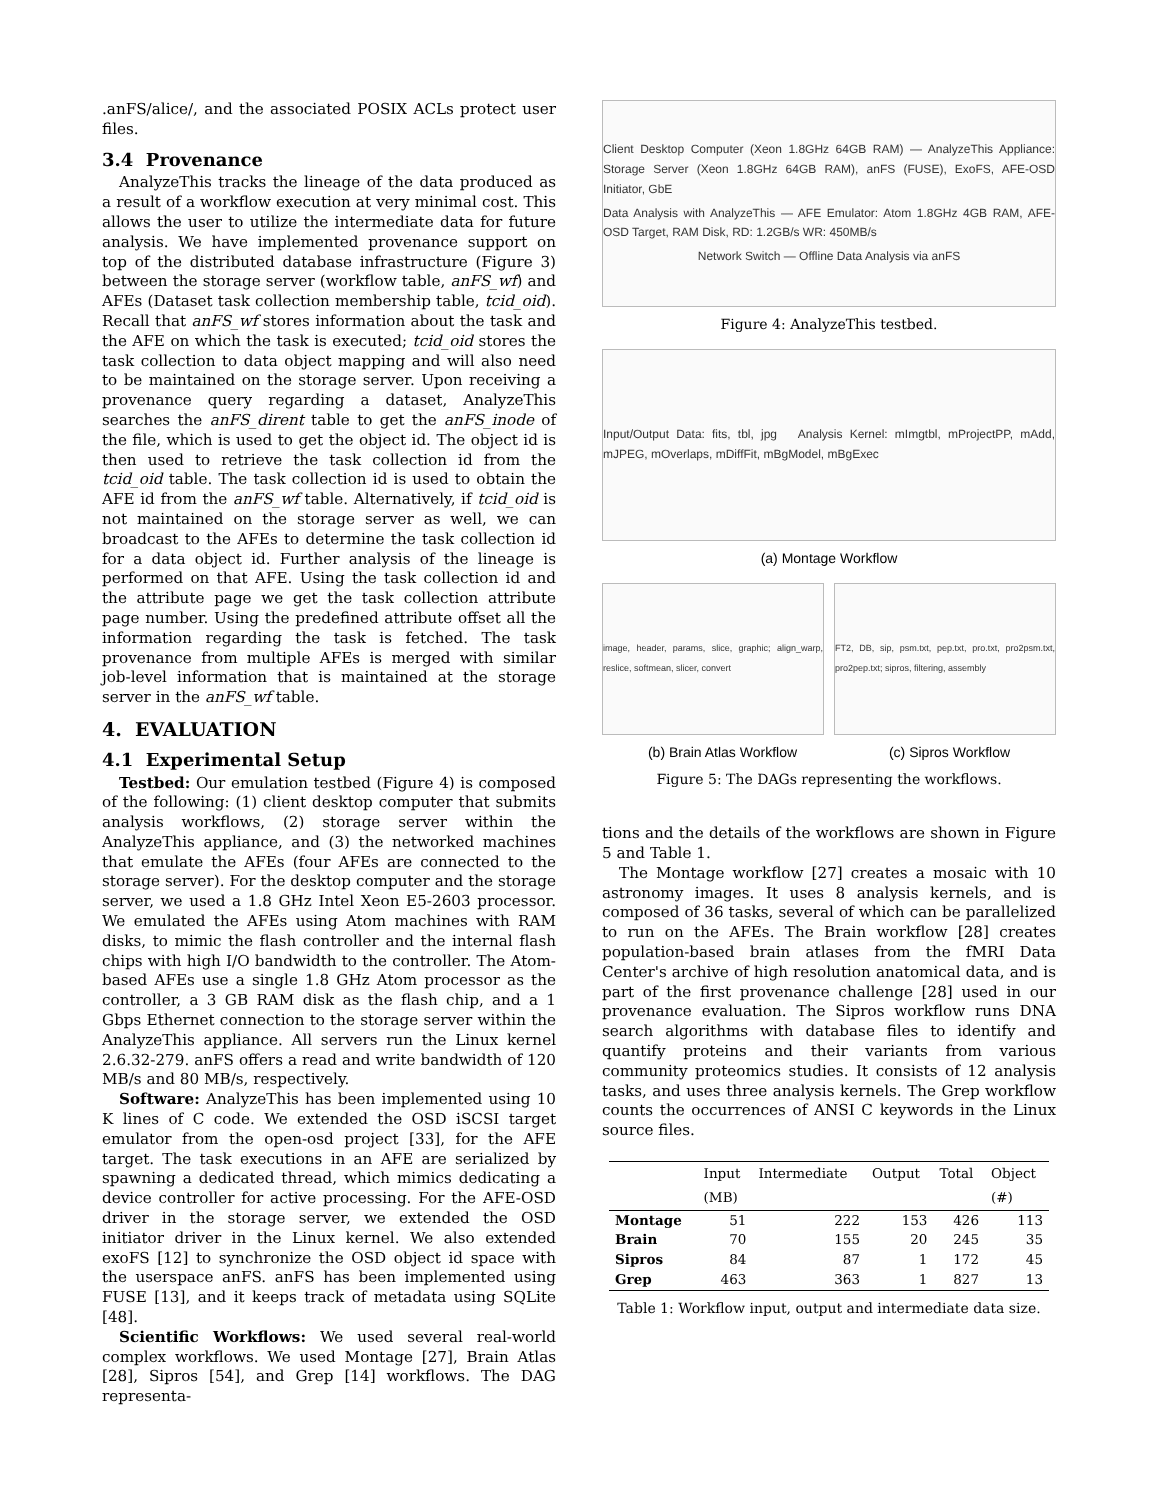.anFS/alice/, and the associated POSIX ACLs protect user files.
3.4 Provenance
AnalyzeThis tracks the lineage of the data produced as a result of a workflow execution at very minimal cost. This allows the user to utilize the intermediate data for future analysis. We have implemented provenance support on top of the distributed database infrastructure (Figure 3) between the storage server (workflow table, anFS_wf) and AFEs (Dataset task collection membership table, tcid_oid). Recall that anFS_wf stores information about the task and the AFE on which the task is executed; tcid_oid stores the task collection to data object mapping and will also need to be maintained on the storage server. Upon receiving a provenance query regarding a dataset, AnalyzeThis searches the anFS_dirent table to get the anFS_inode of the file, which is used to get the object id. The object id is then used to retrieve the task collection id from the tcid_oid table. The task collection id is used to obtain the AFE id from the anFS_wf table. Alternatively, if tcid_oid is not maintained on the storage server as well, we can broadcast to the AFEs to determine the task collection id for a data object id. Further analysis of the lineage is performed on that AFE. Using the task collection id and the attribute page we get the task collection attribute page number. Using the predefined attribute offset all the information regarding the task is fetched. The task provenance from multiple AFEs is merged with similar job-level information that is maintained at the storage server in the anFS_wf table.
4. EVALUATION
4.1 Experimental Setup
Testbed: Our emulation testbed (Figure 4) is composed of the following: (1) client desktop computer that submits analysis workflows, (2) storage server within the AnalyzeThis appliance, and (3) the networked machines that emulate the AFEs (four AFEs are connected to the storage server). For the desktop computer and the storage server, we used a 1.8 GHz Intel Xeon E5-2603 processor. We emulated the AFEs using Atom machines with RAM disks, to mimic the flash controller and the internal flash chips with high I/O bandwidth to the controller. The Atom-based AFEs use a single 1.8 GHz Atom processor as the controller, a 3 GB RAM disk as the flash chip, and a 1 Gbps Ethernet connection to the storage server within the AnalyzeThis appliance. All servers run the Linux kernel 2.6.32-279. anFS offers a read and write bandwidth of 120 MB/s and 80 MB/s, respectively.
Software: AnalyzeThis has been implemented using 10 K lines of C code. We extended the OSD iSCSI target emulator from the open-osd project [33], for the AFE target. The task executions in an AFE are serialized by spawning a dedicated thread, which mimics dedicating a device controller for active processing. For the AFE-OSD driver in the storage server, we extended the OSD initiator driver in the Linux kernel. We also extended exoFS [12] to synchronize the OSD object id space with the userspace anFS. anFS has been implemented using FUSE [13], and it keeps track of metadata using SQLite [48].
Scientific Workflows: We used several real-world complex workflows. We used Montage [27], Brain Atlas [28], Sipros [54], and Grep [14] workflows. The DAG representa-
Client Desktop Computer (Xeon 1.8GHz 64GB RAM) — AnalyzeThis Appliance: Storage Server (Xeon 1.8GHz 64GB RAM), anFS (FUSE), ExoFS, AFE-OSD Initiator, GbE
Data Analysis with AnalyzeThis — AFE Emulator: Atom 1.8GHz 4GB RAM, AFE-OSD Target, RAM Disk, RD: 1.2GB/s WR: 450MB/s
Network Switch — Offline Data Analysis via anFS
Figure 4: AnalyzeThis testbed.
Input/Output Data: fits, tbl, jpg Analysis Kernel: mImgtbl, mProjectPP, mAdd, mJPEG, mOverlaps, mDiffFit, mBgModel, mBgExec
(a) Montage Workflow
image, header, params, slice, graphic; align_warp, reslice, softmean, slicer, convert
FT2, DB, sip, psm.txt, pep.txt, pro.txt, pro2psm.txt, pro2pep.txt; sipros, filtering, assembly
(b) Brain Atlas Workflow (c) Sipros Workflow
Figure 5: The DAGs representing the workflows.
tions and the details of the workflows are shown in Figure 5 and Table 1.
The Montage workflow [27] creates a mosaic with 10 astronomy images. It uses 8 analysis kernels, and is composed of 36 tasks, several of which can be parallelized to run on the AFEs. The Brain workflow [28] creates population-based brain atlases from the fMRI Data Center's archive of high resolution anatomical data, and is part of the first provenance challenge [28] used in our provenance evaluation. The Sipros workflow runs DNA search algorithms with database files to identify and quantify proteins and their variants from various community proteomics studies. It consists of 12 analysis tasks, and uses three analysis kernels. The Grep workflow counts the occurrences of ANSI C keywords in the Linux source files.
| | Input | Intermediate | Output | Total | Object |
| --- | --- | --- | --- | --- | --- |
| | (MB) | | | | (#) |
| Montage | 51 | 222 | 153 | 426 | 113 |
| Brain | 70 | 155 | 20 | 245 | 35 |
| Sipros | 84 | 87 | 1 | 172 | 45 |
| Grep | 463 | 363 | 1 | 827 | 13 |
Table 1: Workflow input, output and intermediate data size.